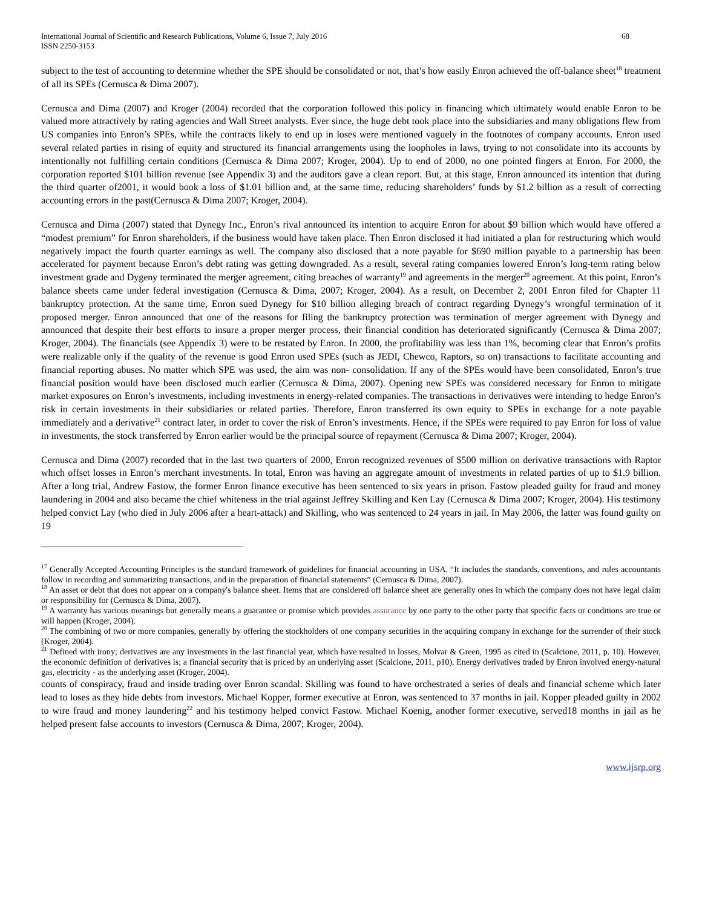International Journal of Scientific and Research Publications, Volume 6, Issue 7, July 2016
ISSN 2250-3153 68
subject to the test of accounting to determine whether the SPE should be consolidated or not, that’s how easily Enron achieved the off-balance sheet<sup>18</sup> treatment of all its SPEs (Cernusca & Dima 2007).
Cernusca and Dima (2007) and Kroger (2004) recorded that the corporation followed this policy in financing which ultimately would enable Enron to be valued more attractively by rating agencies and Wall Street analysts. Ever since, the huge debt took place into the subsidiaries and many obligations flew from US companies into Enron’s SPEs, while the contracts likely to end up in loses were mentioned vaguely in the footnotes of company accounts. Enron used several related parties in rising of equity and structured its financial arrangements using the loopholes in laws, trying to not consolidate into its accounts by intentionally not fulfilling certain conditions (Cernusca & Dima 2007; Kroger, 2004). Up to end of 2000, no one pointed fingers at Enron. For 2000, the corporation reported $101 billion revenue (see Appendix 3) and the auditors gave a clean report. But, at this stage, Enron announced its intention that during the third quarter of2001, it would book a loss of $1.01 billion and, at the same time, reducing shareholders’ funds by $1.2 billion as a result of correcting accounting errors in the past(Cernusca & Dima 2007; Kroger, 2004).
Cernusca and Dima (2007) stated that Dynegy Inc., Enron’s rival announced its intention to acquire Enron for about $9 billion which would have offered a “modest premium” for Enron shareholders, if the business would have taken place. Then Enron disclosed it had initiated a plan for restructuring which would negatively impact the fourth quarter earnings as well. The company also disclosed that a note payable for $690 million payable to a partnership has been accelerated for payment because Enron’s debt rating was getting downgraded. As a result, several rating companies lowered Enron’s long-term rating below investment grade and Dygeny terminated the merger agreement, citing breaches of warranty<sup>19</sup> and agreements in the merger<sup>20</sup> agreement. At this point, Enron’s balance sheets came under federal investigation (Cernusca & Dima, 2007; Kroger, 2004). As a result, on December 2, 2001 Enron filed for Chapter 11 bankruptcy protection. At the same time, Enron sued Dynegy for $10 billion alleging breach of contract regarding Dynegy’s wrongful termination of it proposed merger. Enron announced that one of the reasons for filing the bankruptcy protection was termination of merger agreement with Dynegy and announced that despite their best efforts to insure a proper merger process, their financial condition has deteriorated significantly (Cernusca & Dima 2007; Kroger, 2004). The financials (see Appendix 3) were to be restated by Enron. In 2000, the profitability was less than 1%, becoming clear that Enron’s profits were realizable only if the quality of the revenue is good Enron used SPEs (such as JEDI, Chewco, Raptors, so on) transactions to facilitate accounting and financial reporting abuses. No matter which SPE was used, the aim was non- consolidation. If any of the SPEs would have been consolidated, Enron’s true financial position would have been disclosed much earlier (Cernusca & Dima, 2007). Opening new SPEs was considered necessary for Enron to mitigate market exposures on Enron’s investments, including investments in energy-related companies. The transactions in derivatives were intending to hedge Enron’s risk in certain investments in their subsidiaries or related parties. Therefore, Enron transferred its own equity to SPEs in exchange for a note payable immediately and a derivative<sup>21</sup> contract later, in order to cover the risk of Enron’s investments. Hence, if the SPEs were required to pay Enron for loss of value in investments, the stock transferred by Enron earlier would be the principal source of repayment (Cernusca & Dima 2007; Kroger, 2004).
Cernusca and Dima (2007) recorded that in the last two quarters of 2000, Enron recognized revenues of $500 million on derivative transactions with Raptor which offset losses in Enron’s merchant investments. In total, Enron was having an aggregate amount of investments in related parties of up to $1.9 billion. After a long trial, Andrew Fastow, the former Enron finance executive has been sentenced to six years in prison. Fastow pleaded guilty for fraud and money laundering in 2004 and also became the chief whiteness in the trial against Jeffrey Skilling and Ken Lay (Cernusca & Dima 2007; Kroger, 2004). His testimony helped convict Lay (who died in July 2006 after a heart-attack) and Skilling, who was sentenced to 24 years in jail. In May 2006, the latter was found guilty on 19
<sup>17</sup> Generally Accepted Accounting Principles is the standard framework of guidelines for financial accounting in USA. “It includes the standards, conventions, and rules accountants follow in recording and summarizing transactions, and in the preparation of financial statements” (Cernusca & Dima, 2007).
<sup>18</sup> An asset or debt that does not appear on a company's balance sheet. Items that are considered off balance sheet are generally ones in which the company does not have legal claim or responsibility for (Cernusca & Dima, 2007).
<sup>19</sup> A warranty has various meanings but generally means a guarantee or promise which provides assurance by one party to the other party that specific facts or conditions are true or will happen (Kroger, 2004).
<sup>20</sup> The combining of two or more companies, generally by offering the stockholders of one company securities in the acquiring company in exchange for the surrender of their stock (Kroger, 2004).
<sup>21</sup> Defined with irony; derivatives are any investments in the last financial year, which have resulted in losses, Molvar & Green, 1995 as cited in (Scalcione, 2011, p. 10). However, the economic definition of derivatives is; a financial security that is priced by an underlying asset (Scalcione, 2011, p10). Energy derivatives traded by Enron involved energy-natural gas, electricity - as the underlying asset (Kroger, 2004).
counts of conspiracy, fraud and inside trading over Enron scandal. Skilling was found to have orchestrated a series of deals and financial scheme which later lead to loses as they hide debts from investors. Michael Kopper, former executive at Enron, was sentenced to 37 months in jail. Kopper pleaded guilty in 2002 to wire fraud and money laundering<sup>22</sup> and his testimony helped convict Fastow. Michael Koenig, another former executive, served18 months in jail as he helped present false accounts to investors (Cernusca & Dima, 2007; Kroger, 2004).
www.ijsrp.org